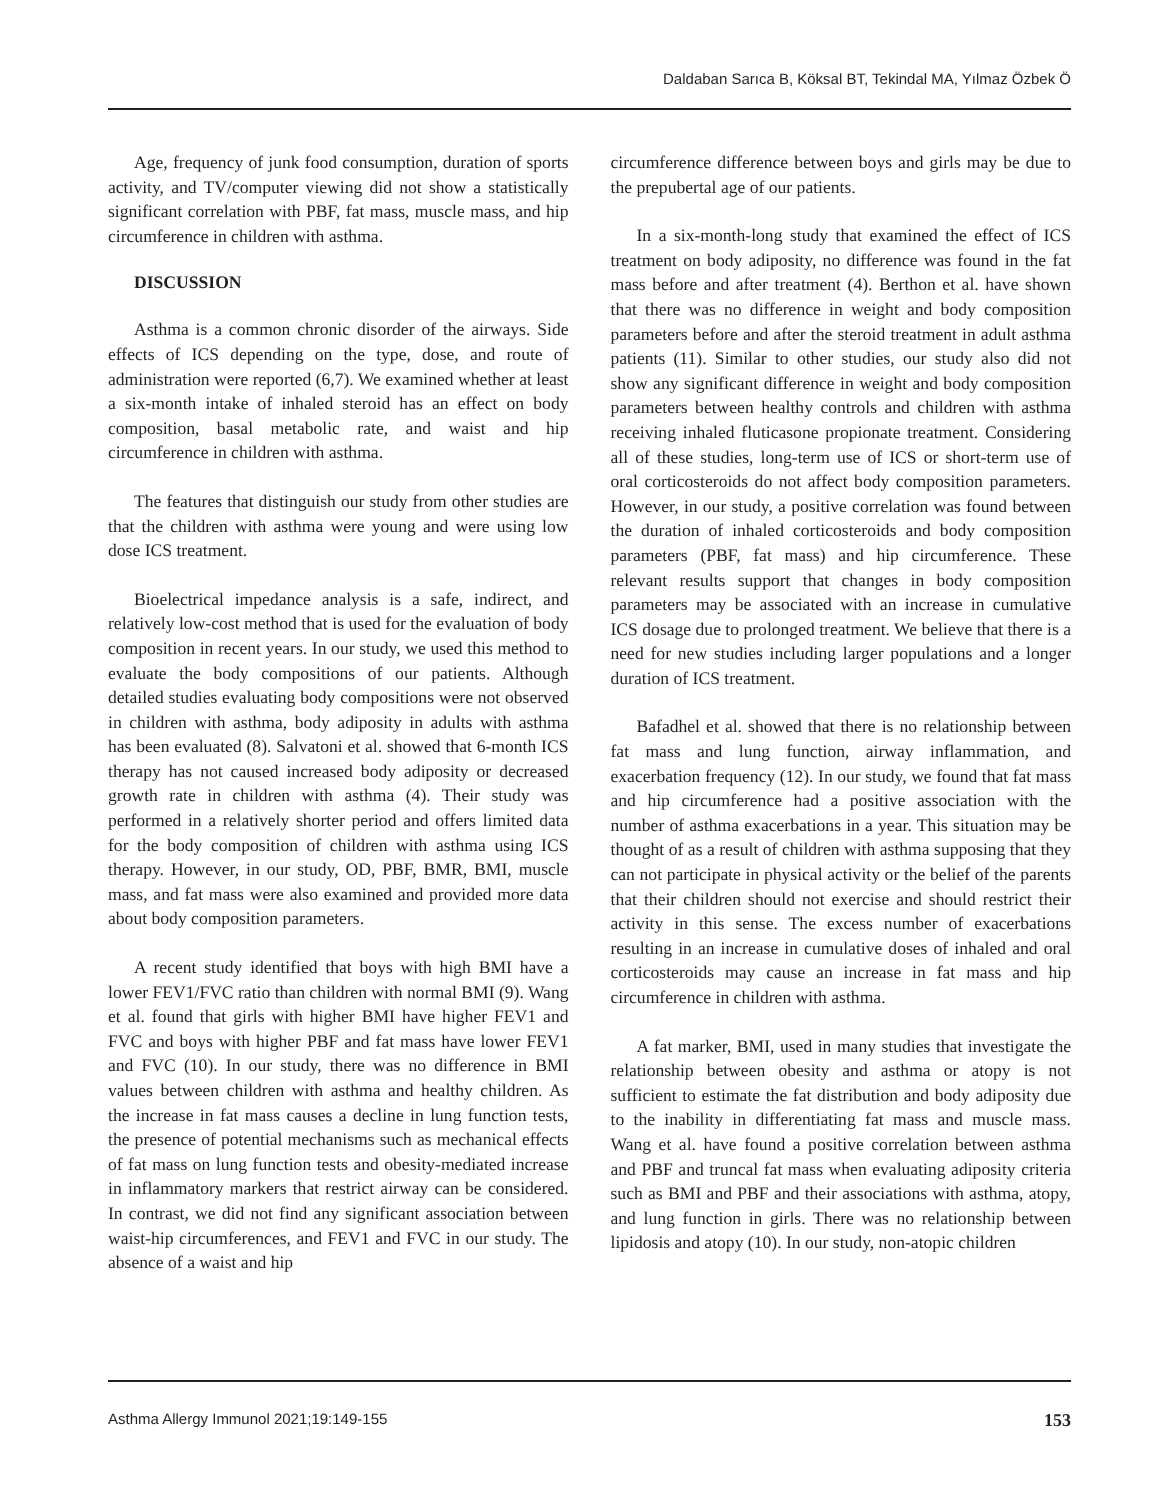Daldaban Sarıca B, Köksal BT, Tekindal MA, Yılmaz Özbek Ö
Age, frequency of junk food consumption, duration of sports activity, and TV/computer viewing did not show a statistically significant correlation with PBF, fat mass, muscle mass, and hip circumference in children with asthma.
DISCUSSION
Asthma is a common chronic disorder of the airways. Side effects of ICS depending on the type, dose, and route of administration were reported (6,7). We examined whether at least a six-month intake of inhaled steroid has an effect on body composition, basal metabolic rate, and waist and hip circumference in children with asthma.
The features that distinguish our study from other studies are that the children with asthma were young and were using low dose ICS treatment.
Bioelectrical impedance analysis is a safe, indirect, and relatively low-cost method that is used for the evaluation of body composition in recent years. In our study, we used this method to evaluate the body compositions of our patients. Although detailed studies evaluating body compositions were not observed in children with asthma, body adiposity in adults with asthma has been evaluated (8). Salvatoni et al. showed that 6-month ICS therapy has not caused increased body adiposity or decreased growth rate in children with asthma (4). Their study was performed in a relatively shorter period and offers limited data for the body composition of children with asthma using ICS therapy. However, in our study, OD, PBF, BMR, BMI, muscle mass, and fat mass were also examined and provided more data about body composition parameters.
A recent study identified that boys with high BMI have a lower FEV1/FVC ratio than children with normal BMI (9). Wang et al. found that girls with higher BMI have higher FEV1 and FVC and boys with higher PBF and fat mass have lower FEV1 and FVC (10). In our study, there was no difference in BMI values between children with asthma and healthy children. As the increase in fat mass causes a decline in lung function tests, the presence of potential mechanisms such as mechanical effects of fat mass on lung function tests and obesity-mediated increase in inflammatory markers that restrict airway can be considered. In contrast, we did not find any significant association between waist-hip circumferences, and FEV1 and FVC in our study. The absence of a waist and hip
circumference difference between boys and girls may be due to the prepubertal age of our patients.
In a six-month-long study that examined the effect of ICS treatment on body adiposity, no difference was found in the fat mass before and after treatment (4). Berthon et al. have shown that there was no difference in weight and body composition parameters before and after the steroid treatment in adult asthma patients (11). Similar to other studies, our study also did not show any significant difference in weight and body composition parameters between healthy controls and children with asthma receiving inhaled fluticasone propionate treatment. Considering all of these studies, long-term use of ICS or short-term use of oral corticosteroids do not affect body composition parameters. However, in our study, a positive correlation was found between the duration of inhaled corticosteroids and body composition parameters (PBF, fat mass) and hip circumference. These relevant results support that changes in body composition parameters may be associated with an increase in cumulative ICS dosage due to prolonged treatment. We believe that there is a need for new studies including larger populations and a longer duration of ICS treatment.
Bafadhel et al. showed that there is no relationship between fat mass and lung function, airway inflammation, and exacerbation frequency (12). In our study, we found that fat mass and hip circumference had a positive association with the number of asthma exacerbations in a year. This situation may be thought of as a result of children with asthma supposing that they can not participate in physical activity or the belief of the parents that their children should not exercise and should restrict their activity in this sense. The excess number of exacerbations resulting in an increase in cumulative doses of inhaled and oral corticosteroids may cause an increase in fat mass and hip circumference in children with asthma.
A fat marker, BMI, used in many studies that investigate the relationship between obesity and asthma or atopy is not sufficient to estimate the fat distribution and body adiposity due to the inability in differentiating fat mass and muscle mass. Wang et al. have found a positive correlation between asthma and PBF and truncal fat mass when evaluating adiposity criteria such as BMI and PBF and their associations with asthma, atopy, and lung function in girls. There was no relationship between lipidosis and atopy (10). In our study, non-atopic children
Asthma Allergy Immunol 2021;19:149-155 153